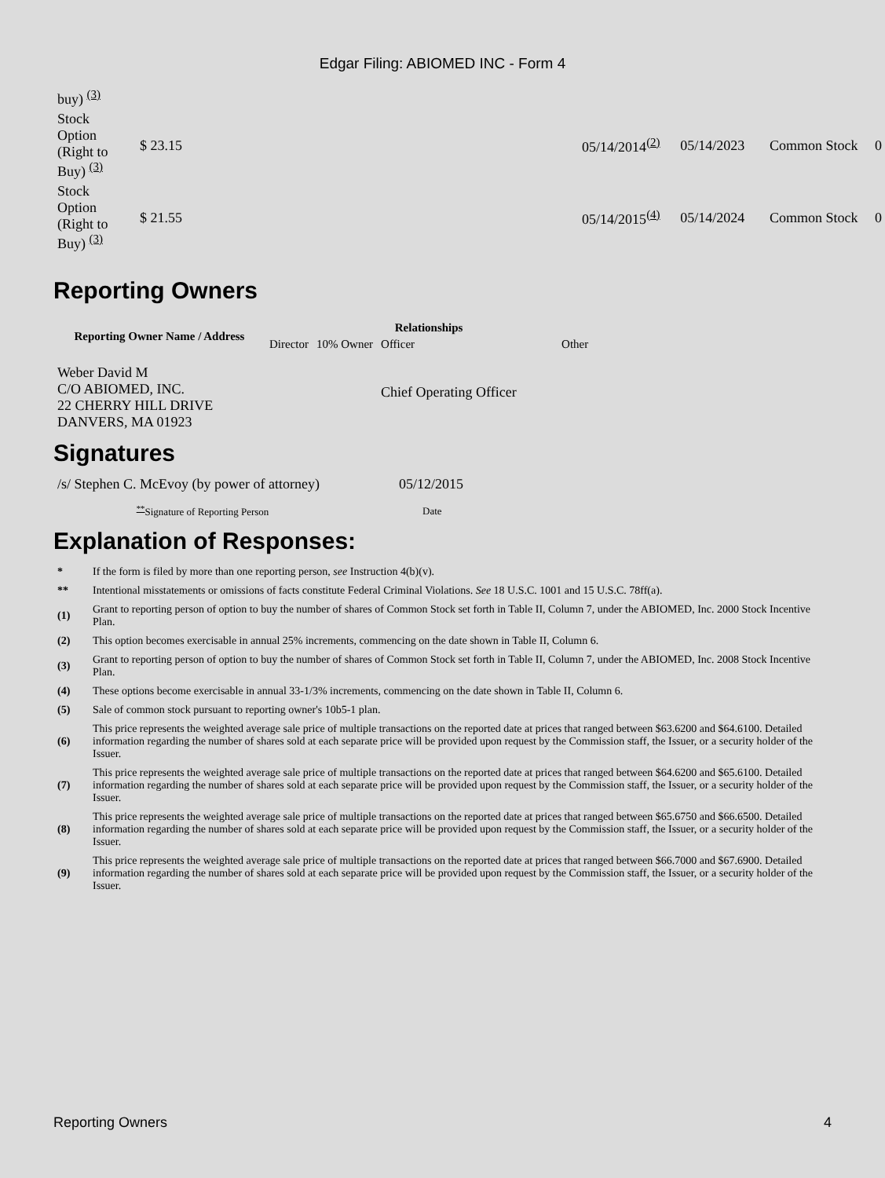Edgar Filing: ABIOMED INC - Form 4
| buy) <sup>(3)</sup> | | | | | | |
| Stock Option (Right to Buy) <sup>(3)</sup> | $ 23.15 | | 05/14/2014<sup>(2)</sup> | 05/14/2023 | Common Stock | 0 |
| Stock Option (Right to Buy) <sup>(3)</sup> | $ 21.55 | | 05/14/2015<sup>(4)</sup> | 05/14/2024 | Common Stock | 0 |
Reporting Owners
| Reporting Owner Name / Address | Relationships | | | |
| --- | --- | --- | --- | --- |
| | Director | 10% Owner | Officer | Other |
| Weber David M C/O ABIOMED, INC. 22 CHERRY HILL DRIVE DANVERS, MA 01923 | | | Chief Operating Officer | |
Signatures
| /s/ Stephen C. McEvoy (by power of attorney) | 05/12/2015 |
| <sup>**</sup> Signature of Reporting Person | Date |
Explanation of Responses:
| * | If the form is filed by more than one reporting person, see Instruction 4(b)(v). |
| ** | Intentional misstatements or omissions of facts constitute Federal Criminal Violations. See 18 U.S.C. 1001 and 15 U.S.C. 78ff(a). |
| (1) | Grant to reporting person of option to buy the number of shares of Common Stock set forth in Table II, Column 7, under the ABIOMED, Inc. 2000 Stock Incentive Plan. |
| (2) | This option becomes exercisable in annual 25% increments, commencing on the date shown in Table II, Column 6. |
| (3) | Grant to reporting person of option to buy the number of shares of Common Stock set forth in Table II, Column 7, under the ABIOMED, Inc. 2008 Stock Incentive Plan. |
| (4) | These options become exercisable in annual 33-1/3% increments, commencing on the date shown in Table II, Column 6. |
| (5) | Sale of common stock pursuant to reporting owner's 10b5-1 plan. |
| (6) | This price represents the weighted average sale price of multiple transactions on the reported date at prices that ranged between $63.6200 and $64.6100. Detailed information regarding the number of shares sold at each separate price will be provided upon request by the Commission staff, the Issuer, or a security holder of the Issuer. |
| (7) | This price represents the weighted average sale price of multiple transactions on the reported date at prices that ranged between $64.6200 and $65.6100. Detailed information regarding the number of shares sold at each separate price will be provided upon request by the Commission staff, the Issuer, or a security holder of the Issuer. |
| (8) | This price represents the weighted average sale price of multiple transactions on the reported date at prices that ranged between $65.6750 and $66.6500. Detailed information regarding the number of shares sold at each separate price will be provided upon request by the Commission staff, the Issuer, or a security holder of the Issuer. |
| (9) | This price represents the weighted average sale price of multiple transactions on the reported date at prices that ranged between $66.7000 and $67.6900. Detailed information regarding the number of shares sold at each separate price will be provided upon request by the Commission staff, the Issuer, or a security holder of the Issuer. |
Reporting Owners 4